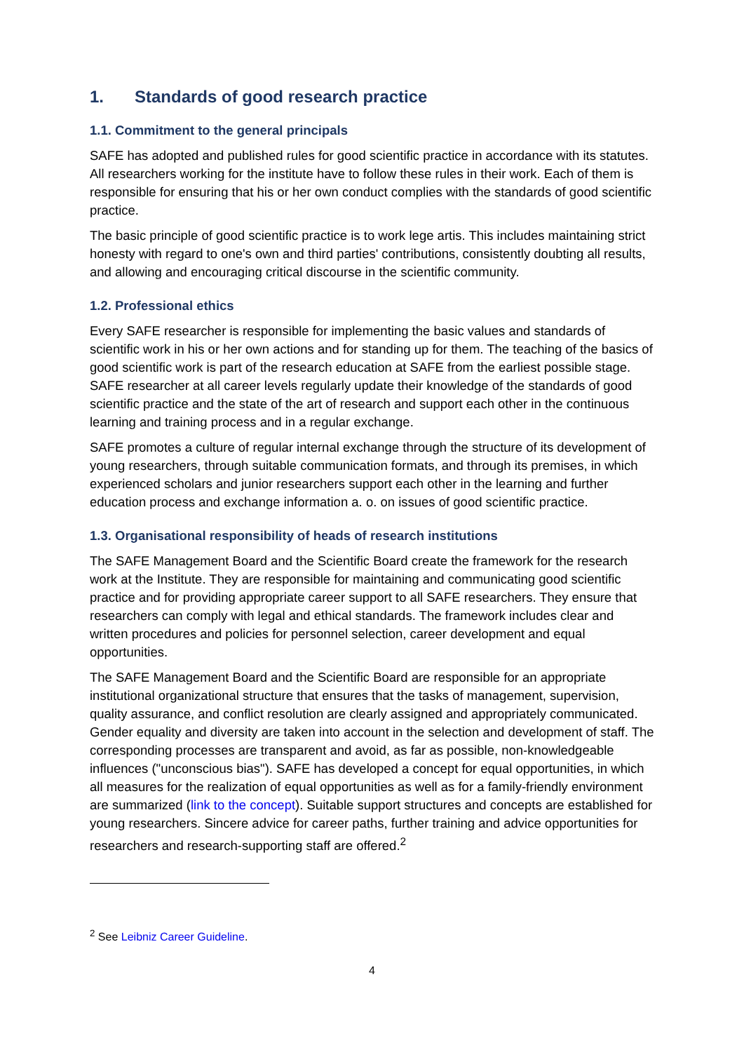1. Standards of good research practice
1.1. Commitment to the general principals
SAFE has adopted and published rules for good scientific practice in accordance with its statutes. All researchers working for the institute have to follow these rules in their work. Each of them is responsible for ensuring that his or her own conduct complies with the standards of good scientific practice.
The basic principle of good scientific practice is to work lege artis. This includes maintaining strict honesty with regard to one's own and third parties' contributions, consistently doubting all results, and allowing and encouraging critical discourse in the scientific community.
1.2. Professional ethics
Every SAFE researcher is responsible for implementing the basic values and standards of scientific work in his or her own actions and for standing up for them. The teaching of the basics of good scientific work is part of the research education at SAFE from the earliest possible stage. SAFE researcher at all career levels regularly update their knowledge of the standards of good scientific practice and the state of the art of research and support each other in the continuous learning and training process and in a regular exchange.
SAFE promotes a culture of regular internal exchange through the structure of its development of young researchers, through suitable communication formats, and through its premises, in which experienced scholars and junior researchers support each other in the learning and further education process and exchange information a. o. on issues of good scientific practice.
1.3. Organisational responsibility of heads of research institutions
The SAFE Management Board and the Scientific Board create the framework for the research work at the Institute. They are responsible for maintaining and communicating good scientific practice and for providing appropriate career support to all SAFE researchers. They ensure that researchers can comply with legal and ethical standards. The framework includes clear and written procedures and policies for personnel selection, career development and equal opportunities.
The SAFE Management Board and the Scientific Board are responsible for an appropriate institutional organizational structure that ensures that the tasks of management, supervision, quality assurance, and conflict resolution are clearly assigned and appropriately communicated. Gender equality and diversity are taken into account in the selection and development of staff. The corresponding processes are transparent and avoid, as far as possible, non-knowledgeable influences ("unconscious bias"). SAFE has developed a concept for equal opportunities, in which all measures for the realization of equal opportunities as well as for a family-friendly environment are summarized (link to the concept). Suitable support structures and concepts are established for young researchers. Sincere advice for career paths, further training and advice opportunities for researchers and research-supporting staff are offered.<sup>2</sup>
<sup>2</sup> See Leibniz Career Guideline.
4